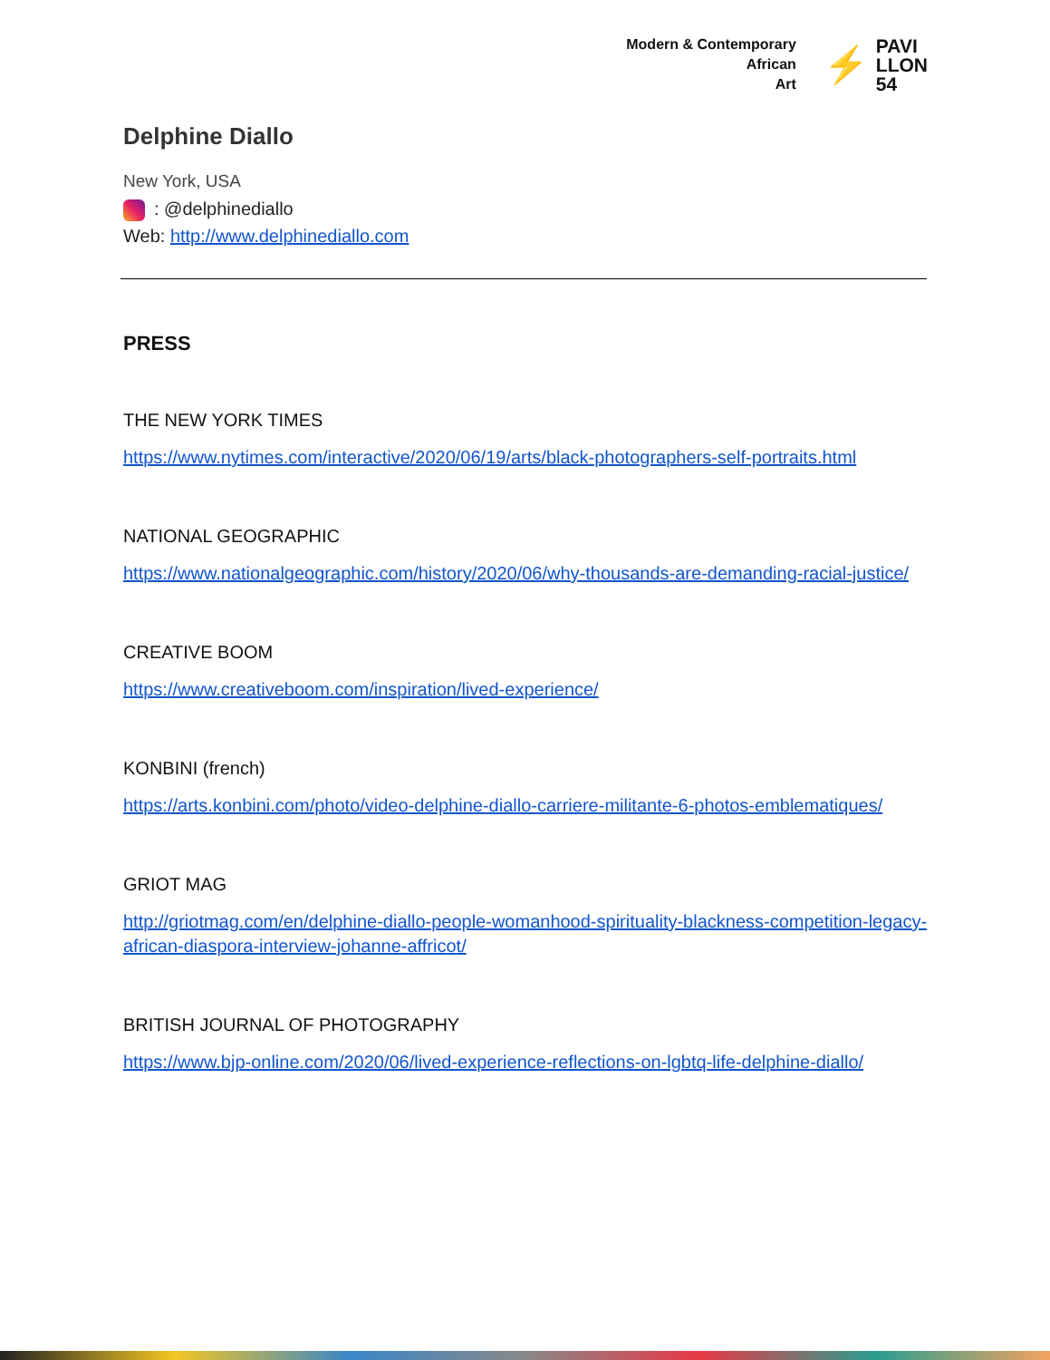Modern & Contemporary
African
Art
⚡ PAVI
LLON
54
Delphine Diallo
New York, USA
: @delphinediallo
Web: http://www.delphinediallo.com
PRESS
THE NEW YORK TIMES
https://www.nytimes.com/interactive/2020/06/19/arts/black-photographers-self-portraits.html
NATIONAL GEOGRAPHIC
https://www.nationalgeographic.com/history/2020/06/why-thousands-are-demanding-racial-justice/
CREATIVE BOOM
https://www.creativeboom.com/inspiration/lived-experience/
KONBINI (french)
https://arts.konbini.com/photo/video-delphine-diallo-carriere-militante-6-photos-emblematiques/
GRIOT MAG
http://griotmag.com/en/delphine-diallo-people-womanhood-spirituality-blackness-competition-legacy-african-diaspora-interview-johanne-affricot/
BRITISH JOURNAL OF PHOTOGRAPHY
https://www.bjp-online.com/2020/06/lived-experience-reflections-on-lgbtq-life-delphine-diallo/